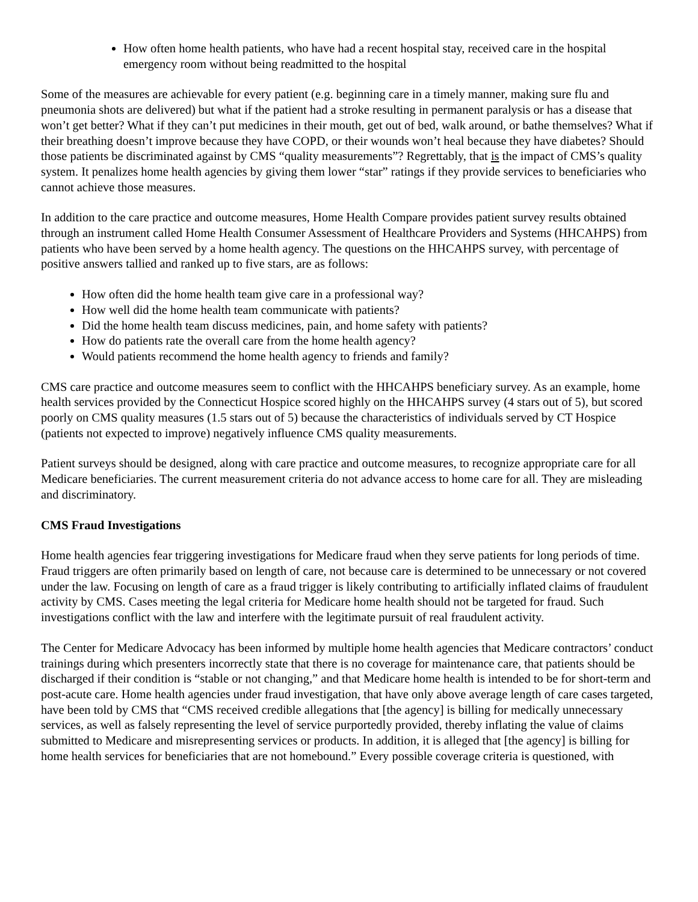How often home health patients, who have had a recent hospital stay, received care in the hospital emergency room without being readmitted to the hospital
Some of the measures are achievable for every patient (e.g. beginning care in a timely manner, making sure flu and pneumonia shots are delivered) but what if the patient had a stroke resulting in permanent paralysis or has a disease that won’t get better? What if they can’t put medicines in their mouth, get out of bed, walk around, or bathe themselves? What if their breathing doesn’t improve because they have COPD, or their wounds won’t heal because they have diabetes? Should those patients be discriminated against by CMS “quality measurements”? Regrettably, that is the impact of CMS’s quality system. It penalizes home health agencies by giving them lower “star” ratings if they provide services to beneficiaries who cannot achieve those measures.
In addition to the care practice and outcome measures, Home Health Compare provides patient survey results obtained through an instrument called Home Health Consumer Assessment of Healthcare Providers and Systems (HHCAHPS) from patients who have been served by a home health agency. The questions on the HHCAHPS survey, with percentage of positive answers tallied and ranked up to five stars, are as follows:
How often did the home health team give care in a professional way?
How well did the home health team communicate with patients?
Did the home health team discuss medicines, pain, and home safety with patients?
How do patients rate the overall care from the home health agency?
Would patients recommend the home health agency to friends and family?
CMS care practice and outcome measures seem to conflict with the HHCAHPS beneficiary survey. As an example, home health services provided by the Connecticut Hospice scored highly on the HHCAHPS survey (4 stars out of 5), but scored poorly on CMS quality measures (1.5 stars out of 5) because the characteristics of individuals served by CT Hospice (patients not expected to improve) negatively influence CMS quality measurements.
Patient surveys should be designed, along with care practice and outcome measures, to recognize appropriate care for all Medicare beneficiaries. The current measurement criteria do not advance access to home care for all. They are misleading and discriminatory.
CMS Fraud Investigations
Home health agencies fear triggering investigations for Medicare fraud when they serve patients for long periods of time. Fraud triggers are often primarily based on length of care, not because care is determined to be unnecessary or not covered under the law. Focusing on length of care as a fraud trigger is likely contributing to artificially inflated claims of fraudulent activity by CMS. Cases meeting the legal criteria for Medicare home health should not be targeted for fraud. Such investigations conflict with the law and interfere with the legitimate pursuit of real fraudulent activity.
The Center for Medicare Advocacy has been informed by multiple home health agencies that Medicare contractors’ conduct trainings during which presenters incorrectly state that there is no coverage for maintenance care, that patients should be discharged if their condition is “stable or not changing,” and that Medicare home health is intended to be for short-term and post-acute care. Home health agencies under fraud investigation, that have only above average length of care cases targeted, have been told by CMS that “CMS received credible allegations that [the agency] is billing for medically unnecessary services, as well as falsely representing the level of service purportedly provided, thereby inflating the value of claims submitted to Medicare and misrepresenting services or products. In addition, it is alleged that [the agency] is billing for home health services for beneficiaries that are not homebound.” Every possible coverage criteria is questioned, with